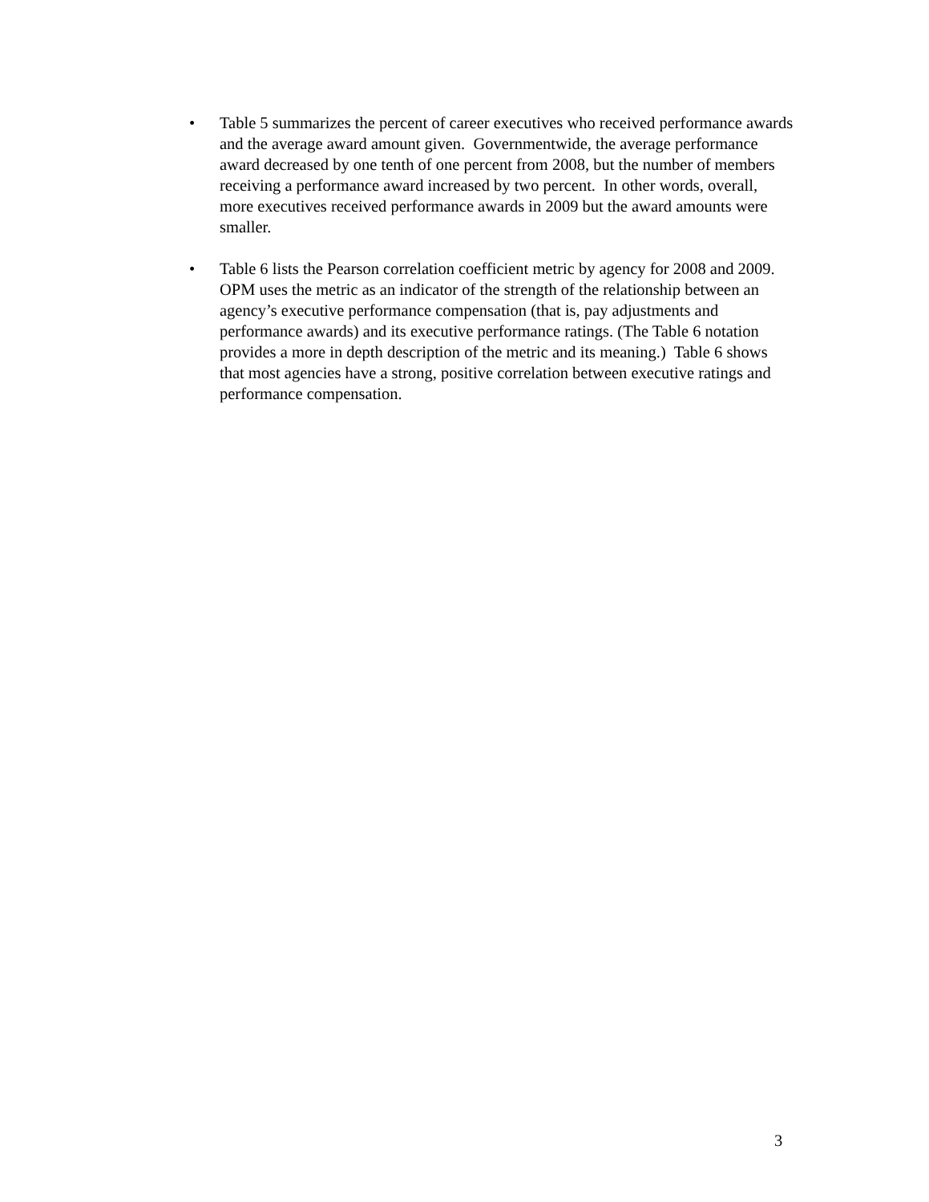• Table 5 summarizes the percent of career executives who received performance awards and the average award amount given. Governmentwide, the average performance award decreased by one tenth of one percent from 2008, but the number of members receiving a performance award increased by two percent. In other words, overall, more executives received performance awards in 2009 but the award amounts were smaller.
• Table 6 lists the Pearson correlation coefficient metric by agency for 2008 and 2009. OPM uses the metric as an indicator of the strength of the relationship between an agency’s executive performance compensation (that is, pay adjustments and performance awards) and its executive performance ratings. (The Table 6 notation provides a more in depth description of the metric and its meaning.) Table 6 shows that most agencies have a strong, positive correlation between executive ratings and performance compensation.
3